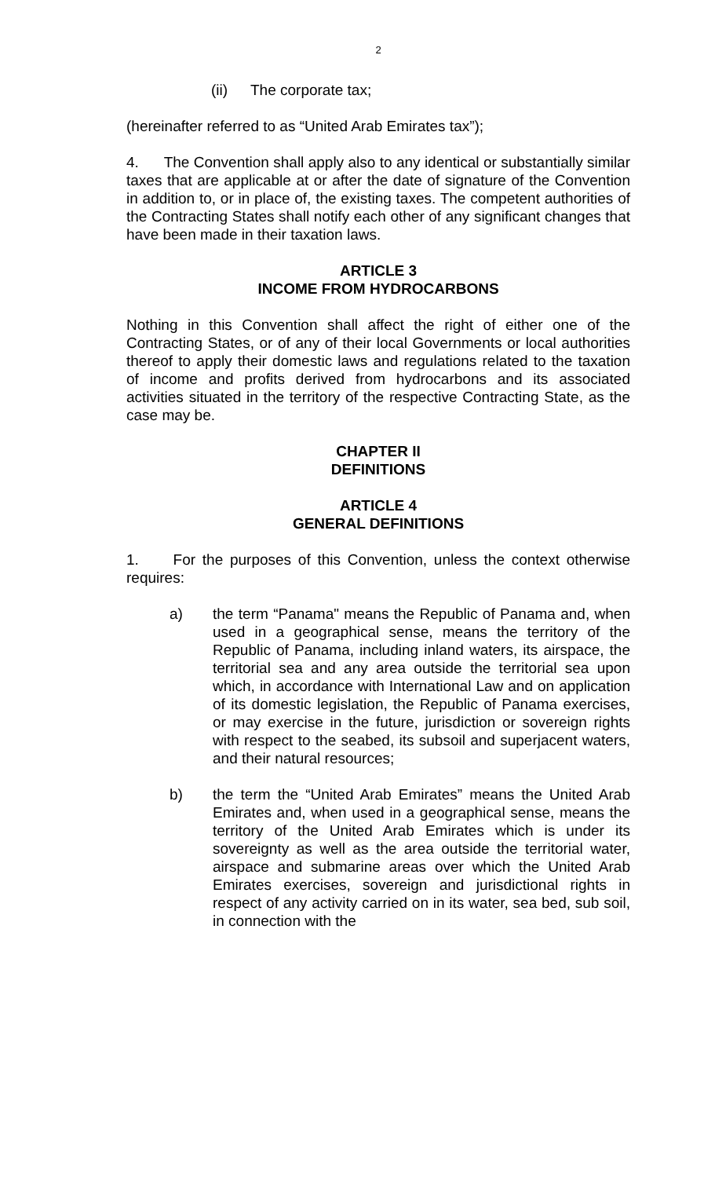2
(ii) The corporate tax;
(hereinafter referred to as “United Arab Emirates tax”);
4. The Convention shall apply also to any identical or substantially similar taxes that are applicable at or after the date of signature of the Convention in addition to, or in place of, the existing taxes. The competent authorities of the Contracting States shall notify each other of any significant changes that have been made in their taxation laws.
ARTICLE 3
INCOME FROM HYDROCARBONS
Nothing in this Convention shall affect the right of either one of the Contracting States, or of any of their local Governments or local authorities thereof to apply their domestic laws and regulations related to the taxation of income and profits derived from hydrocarbons and its associated activities situated in the territory of the respective Contracting State, as the case may be.
CHAPTER II
DEFINITIONS
ARTICLE 4
GENERAL DEFINITIONS
1. For the purposes of this Convention, unless the context otherwise requires:
a) the term “Panama" means the Republic of Panama and, when used in a geographical sense, means the territory of the Republic of Panama, including inland waters, its airspace, the territorial sea and any area outside the territorial sea upon which, in accordance with International Law and on application of its domestic legislation, the Republic of Panama exercises, or may exercise in the future, jurisdiction or sovereign rights with respect to the seabed, its subsoil and superjacent waters, and their natural resources;
b) the term the “United Arab Emirates” means the United Arab Emirates and, when used in a geographical sense, means the territory of the United Arab Emirates which is under its sovereignty as well as the area outside the territorial water, airspace and submarine areas over which the United Arab Emirates exercises, sovereign and jurisdictional rights in respect of any activity carried on in its water, sea bed, sub soil, in connection with the